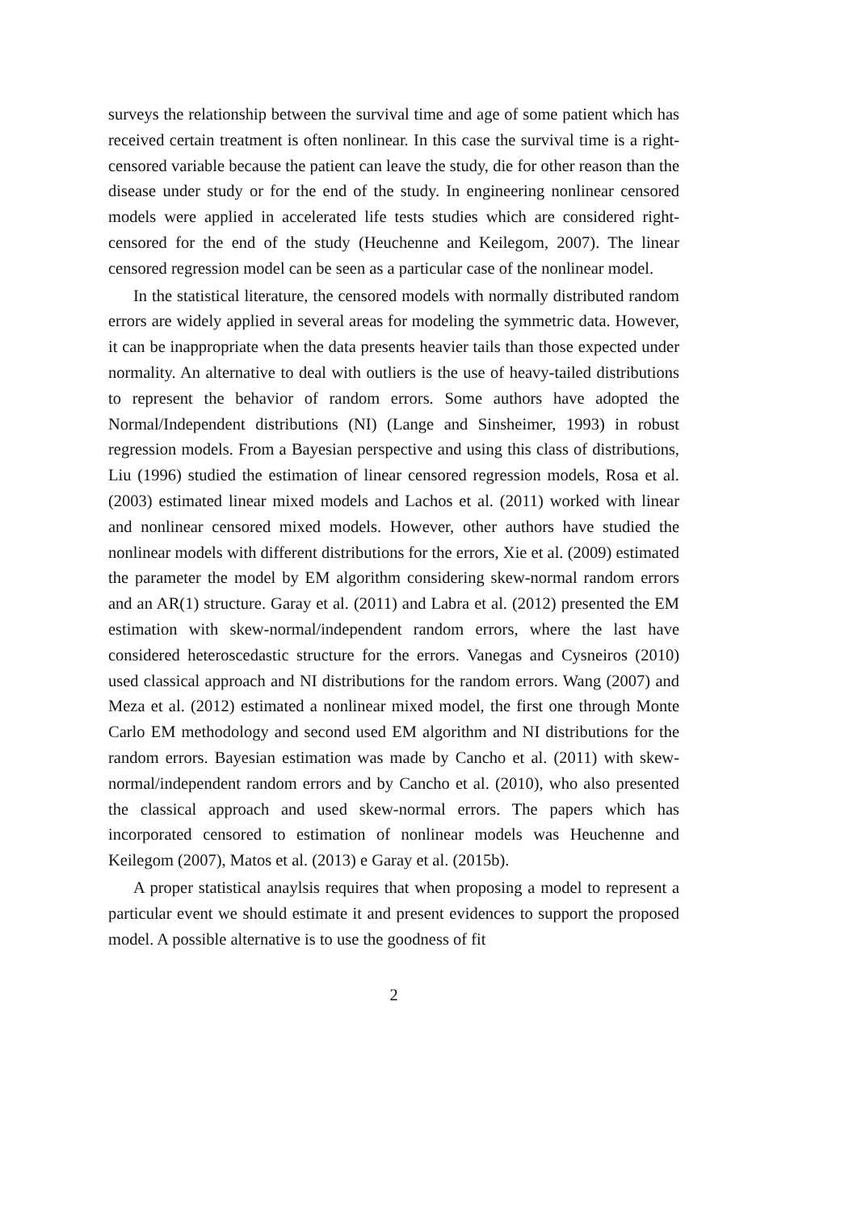surveys the relationship between the survival time and age of some patient which has received certain treatment is often nonlinear. In this case the survival time is a right-censored variable because the patient can leave the study, die for other reason than the disease under study or for the end of the study. In engineering nonlinear censored models were applied in accelerated life tests studies which are considered right-censored for the end of the study (Heuchenne and Keilegom, 2007). The linear censored regression model can be seen as a particular case of the nonlinear model.
In the statistical literature, the censored models with normally distributed random errors are widely applied in several areas for modeling the symmetric data. However, it can be inappropriate when the data presents heavier tails than those expected under normality. An alternative to deal with outliers is the use of heavy-tailed distributions to represent the behavior of random errors. Some authors have adopted the Normal/Independent distributions (NI) (Lange and Sinsheimer, 1993) in robust regression models. From a Bayesian perspective and using this class of distributions, Liu (1996) studied the estimation of linear censored regression models, Rosa et al. (2003) estimated linear mixed models and Lachos et al. (2011) worked with linear and nonlinear censored mixed models. However, other authors have studied the nonlinear models with different distributions for the errors, Xie et al. (2009) estimated the parameter the model by EM algorithm considering skew-normal random errors and an AR(1) structure. Garay et al. (2011) and Labra et al. (2012) presented the EM estimation with skew-normal/independent random errors, where the last have considered heteroscedastic structure for the errors. Vanegas and Cysneiros (2010) used classical approach and NI distributions for the random errors. Wang (2007) and Meza et al. (2012) estimated a nonlinear mixed model, the first one through Monte Carlo EM methodology and second used EM algorithm and NI distributions for the random errors. Bayesian estimation was made by Cancho et al. (2011) with skew-normal/independent random errors and by Cancho et al. (2010), who also presented the classical approach and used skew-normal errors. The papers which has incorporated censored to estimation of nonlinear models was Heuchenne and Keilegom (2007), Matos et al. (2013) e Garay et al. (2015b).
A proper statistical anaylsis requires that when proposing a model to represent a particular event we should estimate it and present evidences to support the proposed model. A possible alternative is to use the goodness of fit
2